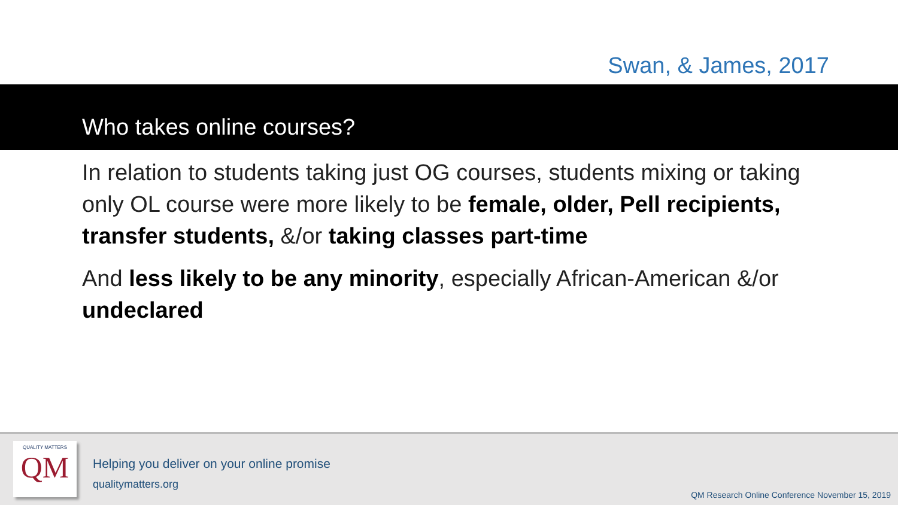Swan, & James, 2017
Who takes online courses?
In relation to students taking just OG courses, students mixing or taking only OL course were more likely to be female, older, Pell recipients, transfer students, &/or taking classes part-time
And less likely to be any minority, especially African-American &/or undeclared
QUALITY MATTERS
QM
Helping you deliver on your online promise
qualitymatters.org
QM Research Online Conference November 15, 2019